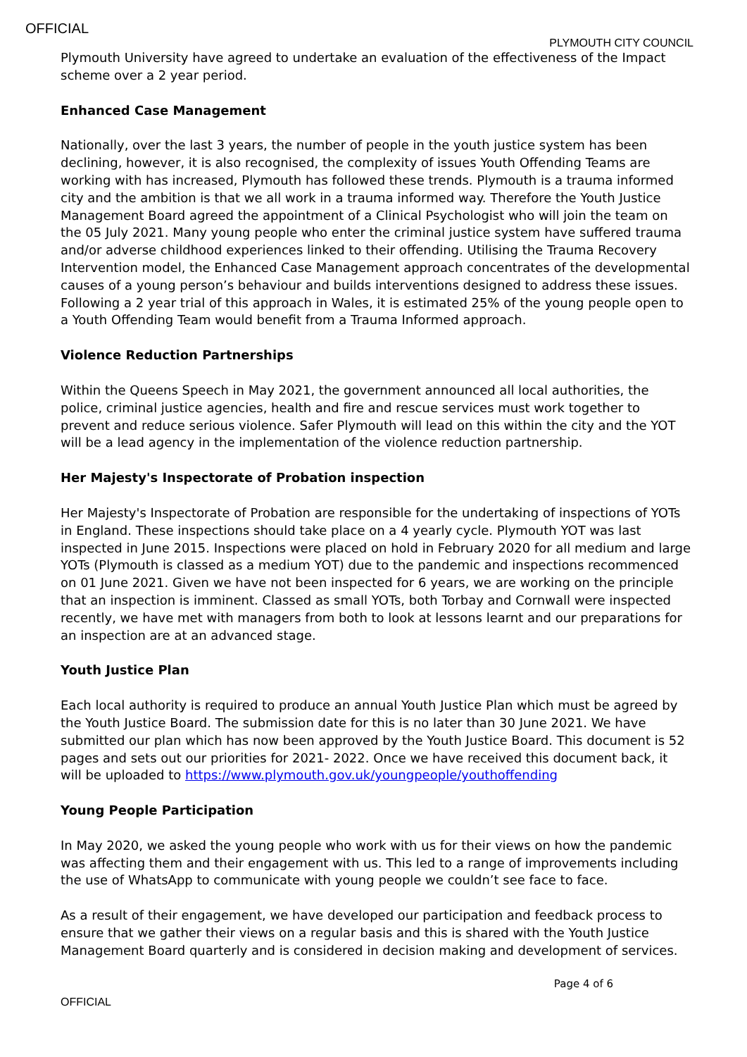OFFICIAL
PLYMOUTH CITY COUNCIL
Plymouth University have agreed to undertake an evaluation of the effectiveness of the Impact scheme over a 2 year period.
Enhanced Case Management
Nationally, over the last 3 years, the number of people in the youth justice system has been declining, however, it is also recognised, the complexity of issues Youth Offending Teams are working with has increased, Plymouth has followed these trends. Plymouth is a trauma informed city and the ambition is that we all work in a trauma informed way. Therefore the Youth Justice Management Board agreed the appointment of a Clinical Psychologist who will join the team on the 05 July 2021. Many young people who enter the criminal justice system have suffered trauma and/or adverse childhood experiences linked to their offending. Utilising the Trauma Recovery Intervention model, the Enhanced Case Management approach concentrates of the developmental causes of a young person’s behaviour and builds interventions designed to address these issues. Following a 2 year trial of this approach in Wales, it is estimated 25% of the young people open to a Youth Offending Team would benefit from a Trauma Informed approach.
Violence Reduction Partnerships
Within the Queens Speech in May 2021, the government announced all local authorities, the police, criminal justice agencies, health and fire and rescue services must work together to prevent and reduce serious violence. Safer Plymouth will lead on this within the city and the YOT will be a lead agency in the implementation of the violence reduction partnership.
Her Majesty's Inspectorate of Probation inspection
Her Majesty's Inspectorate of Probation are responsible for the undertaking of inspections of YOTs in England. These inspections should take place on a 4 yearly cycle. Plymouth YOT was last inspected in June 2015. Inspections were placed on hold in February 2020 for all medium and large YOTs (Plymouth is classed as a medium YOT) due to the pandemic and inspections recommenced on 01 June 2021. Given we have not been inspected for 6 years, we are working on the principle that an inspection is imminent. Classed as small YOTs, both Torbay and Cornwall were inspected recently, we have met with managers from both to look at lessons learnt and our preparations for an inspection are at an advanced stage.
Youth Justice Plan
Each local authority is required to produce an annual Youth Justice Plan which must be agreed by the Youth Justice Board. The submission date for this is no later than 30 June 2021. We have submitted our plan which has now been approved by the Youth Justice Board. This document is 52 pages and sets out our priorities for 2021- 2022. Once we have received this document back, it will be uploaded to https://www.plymouth.gov.uk/youngpeople/youthoffending
Young People Participation
In May 2020, we asked the young people who work with us for their views on how the pandemic was affecting them and their engagement with us. This led to a range of improvements including the use of WhatsApp to communicate with young people we couldn’t see face to face.
As a result of their engagement, we have developed our participation and feedback process to ensure that we gather their views on a regular basis and this is shared with the Youth Justice Management Board quarterly and is considered in decision making and development of services.
Page 4 of 6
OFFICIAL